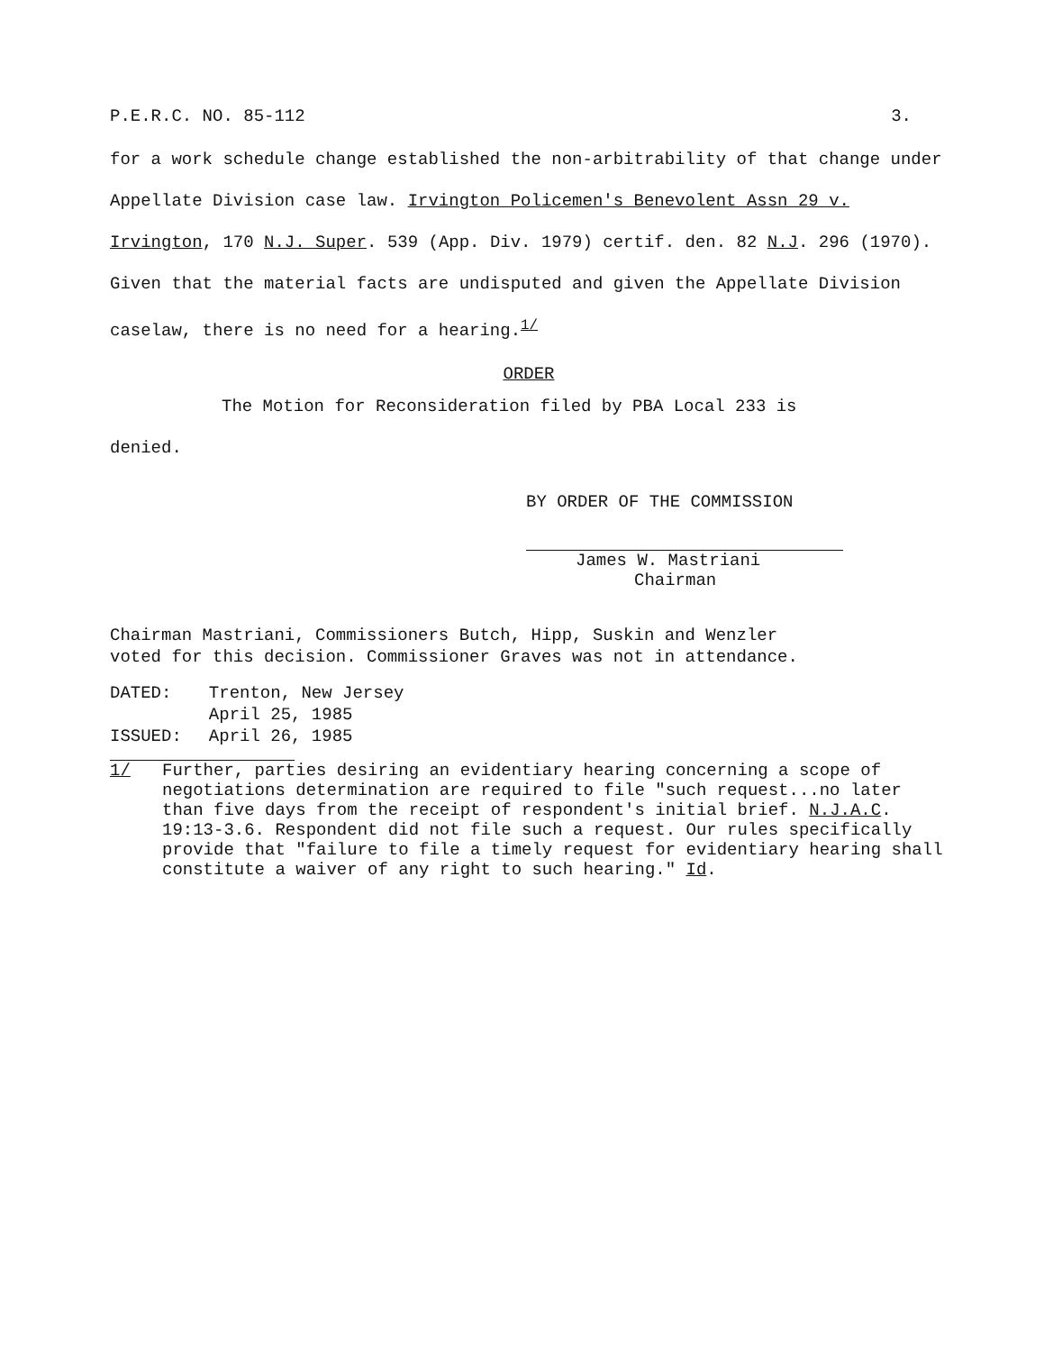P.E.R.C. NO. 85-112 3.
for a work schedule change established the non-arbitrability of that change under Appellate Division case law. Irvington Policemen's Benevolent Assn 29 v. Irvington, 170 N.J. Super. 539 (App. Div. 1979) certif. den. 82 N.J. 296 (1970). Given that the material facts are undisputed and given the Appellate Division caselaw, there is no need for a hearing.<sup>1/</sup>
ORDER
The Motion for Reconsideration filed by PBA Local 233 is
denied.
BY ORDER OF THE COMMISSION
James W. Mastriani
Chairman
Chairman Mastriani, Commissioners Butch, Hipp, Suskin and Wenzler
voted for this decision. Commissioner Graves was not in attendance.
| DATED: | Trenton, New Jersey |
| | April 25, 1985 |
| ISSUED: | April 26, 1985 |
1/ Further, parties desiring an evidentiary hearing concerning a scope of negotiations determination are required to file "such request...no later than five days from the receipt of respondent's initial brief. N.J.A.C. 19:13-3.6. Respondent did not file such a request. Our rules specifically provide that "failure to file a timely request for evidentiary hearing shall constitute a waiver of any right to such hearing." Id.